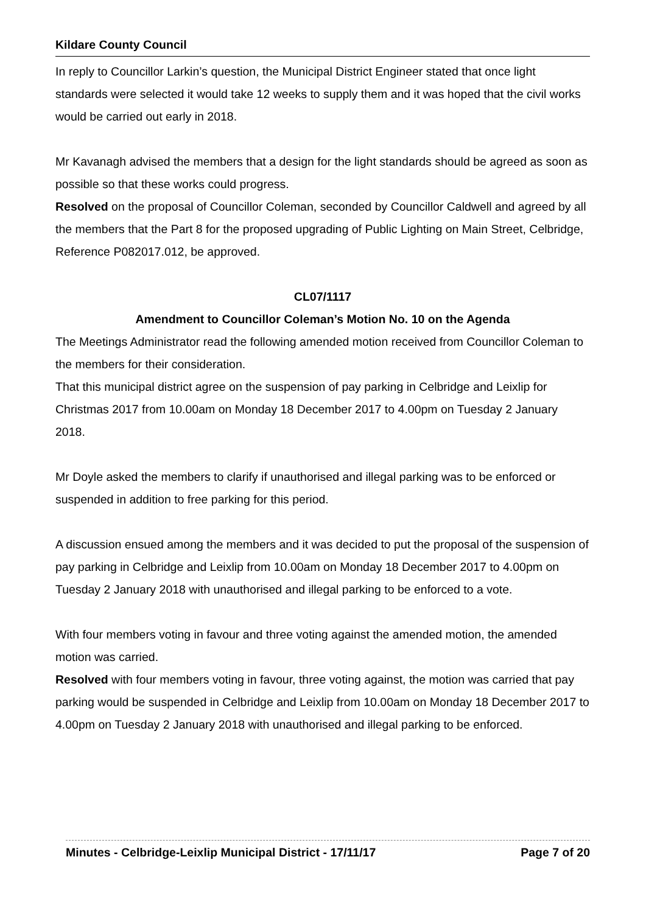Kildare County Council
In reply to Councillor Larkin’s question, the Municipal District Engineer stated that once light standards were selected it would take 12 weeks to supply them and it was hoped that the civil works would be carried out early in 2018.
Mr Kavanagh advised the members that a design for the light standards should be agreed as soon as possible so that these works could progress.
Resolved on the proposal of Councillor Coleman, seconded by Councillor Caldwell and agreed by all the members that the Part 8 for the proposed upgrading of Public Lighting on Main Street, Celbridge, Reference P082017.012, be approved.
CL07/1117
Amendment to Councillor Coleman’s Motion No. 10 on the Agenda
The Meetings Administrator read the following amended motion received from Councillor Coleman to the members for their consideration.
That this municipal district agree on the suspension of pay parking in Celbridge and Leixlip for Christmas 2017 from 10.00am on Monday 18 December 2017 to 4.00pm on Tuesday 2 January 2018.
Mr Doyle asked the members to clarify if unauthorised and illegal parking was to be enforced or suspended in addition to free parking for this period.
A discussion ensued among the members and it was decided to put the proposal of the suspension of pay parking in Celbridge and Leixlip from 10.00am on Monday 18 December 2017 to 4.00pm on Tuesday 2 January 2018 with unauthorised and illegal parking to be enforced to a vote.
With four members voting in favour and three voting against the amended motion, the amended motion was carried.
Resolved with four members voting in favour, three voting against, the motion was carried that pay parking would be suspended in Celbridge and Leixlip from 10.00am on Monday 18 December 2017 to 4.00pm on Tuesday 2 January 2018 with unauthorised and illegal parking to be enforced.
Minutes - Celbridge-Leixlip Municipal District - 17/11/17 Page 7 of 20